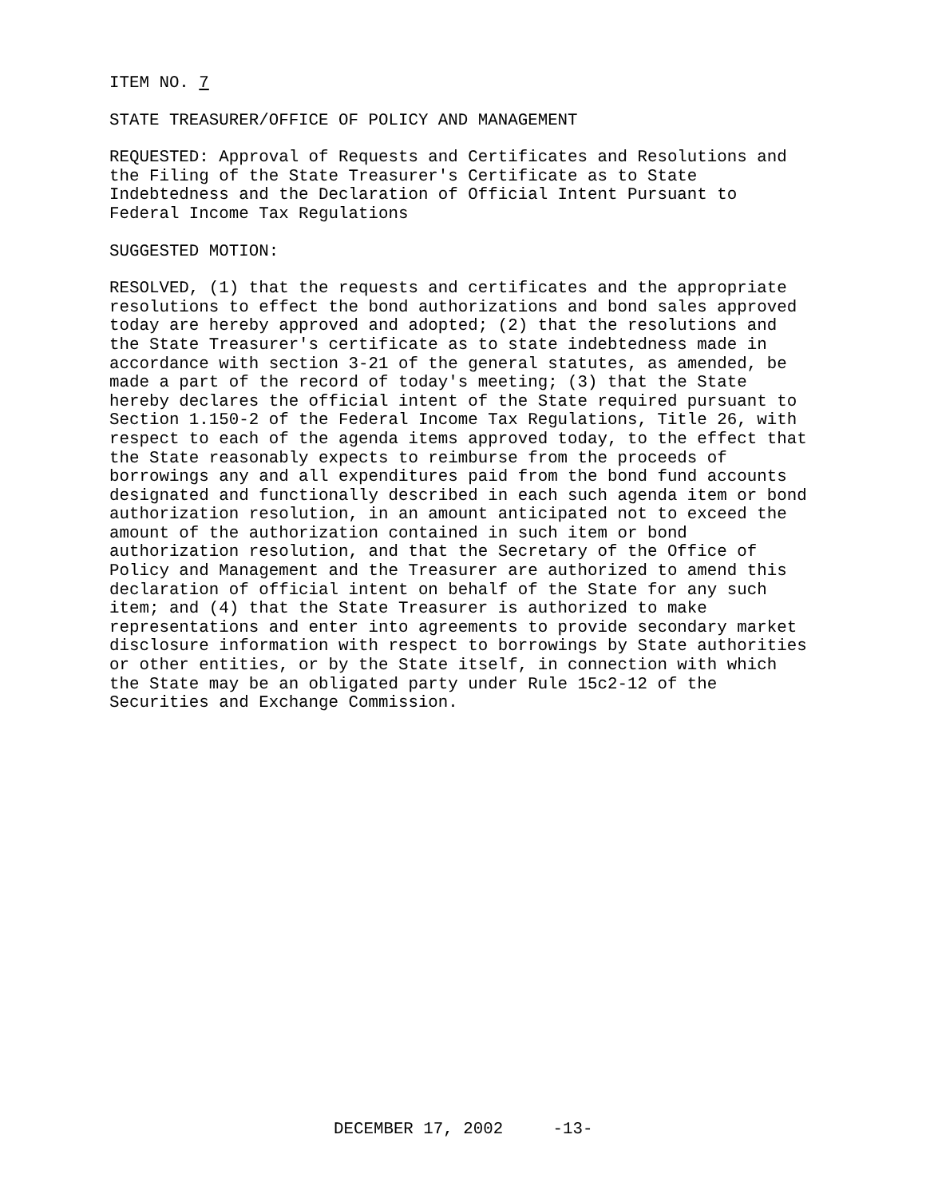ITEM NO. 7
STATE TREASURER/OFFICE OF POLICY AND MANAGEMENT
REQUESTED: Approval of Requests and Certificates and Resolutions and the Filing of the State Treasurer's Certificate as to State Indebtedness and the Declaration of Official Intent Pursuant to Federal Income Tax Regulations
SUGGESTED MOTION:
RESOLVED, (1) that the requests and certificates and the appropriate resolutions to effect the bond authorizations and bond sales approved today are hereby approved and adopted; (2) that the resolutions and the State Treasurer's certificate as to state indebtedness made in accordance with section 3-21 of the general statutes, as amended, be made a part of the record of today's meeting; (3) that the State hereby declares the official intent of the State required pursuant to Section 1.150-2 of the Federal Income Tax Regulations, Title 26, with respect to each of the agenda items approved today, to the effect that the State reasonably expects to reimburse from the proceeds of borrowings any and all expenditures paid from the bond fund accounts designated and functionally described in each such agenda item or bond authorization resolution, in an amount anticipated not to exceed the amount of the authorization contained in such item or bond authorization resolution, and that the Secretary of the Office of Policy and Management and the Treasurer are authorized to amend this declaration of official intent on behalf of the State for any such item; and (4) that the State Treasurer is authorized to make representations and enter into agreements to provide secondary market disclosure information with respect to borrowings by State authorities or other entities, or by the State itself, in connection with which the State may be an obligated party under Rule 15c2-12 of the Securities and Exchange Commission.
DECEMBER 17, 2002 -13-